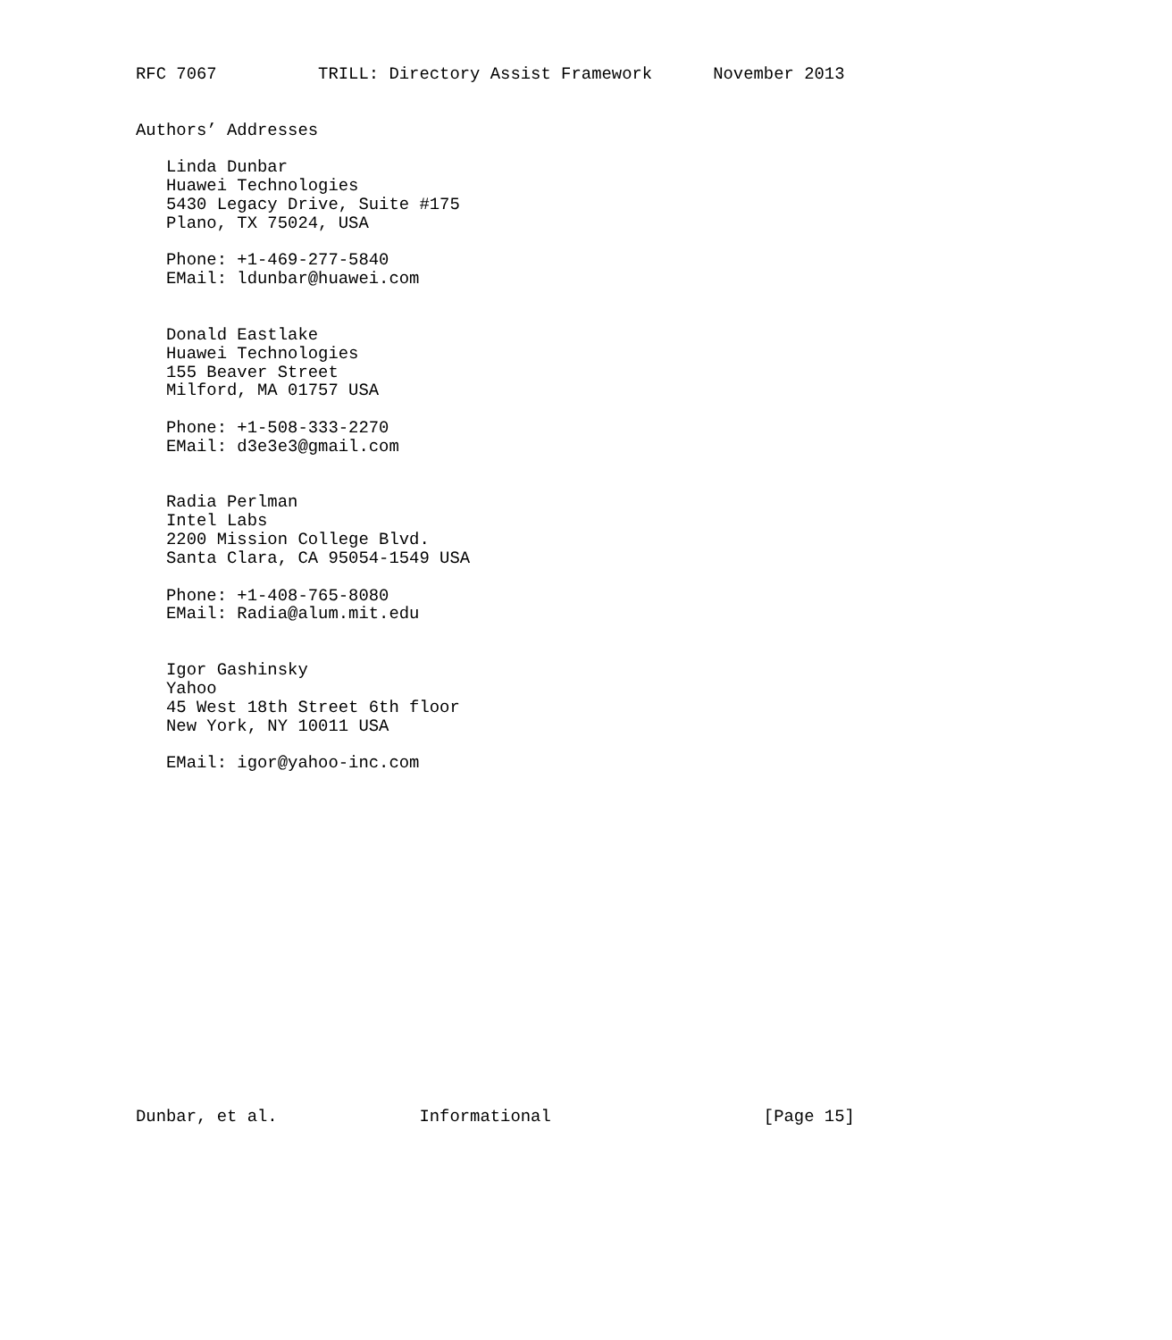RFC 7067          TRILL: Directory Assist Framework      November 2013


Authors’ Addresses

   Linda Dunbar
   Huawei Technologies
   5430 Legacy Drive, Suite #175
   Plano, TX 75024, USA

   Phone: +1-469-277-5840
   EMail: ldunbar@huawei.com


   Donald Eastlake
   Huawei Technologies
   155 Beaver Street
   Milford, MA 01757 USA

   Phone: +1-508-333-2270
   EMail: d3e3e3@gmail.com


   Radia Perlman
   Intel Labs
   2200 Mission College Blvd.
   Santa Clara, CA 95054-1549 USA

   Phone: +1-408-765-8080
   EMail: Radia@alum.mit.edu


   Igor Gashinsky
   Yahoo
   45 West 18th Street 6th floor
   New York, NY 10011 USA

   EMail: igor@yahoo-inc.com


















Dunbar, et al.              Informational                     [Page 15]